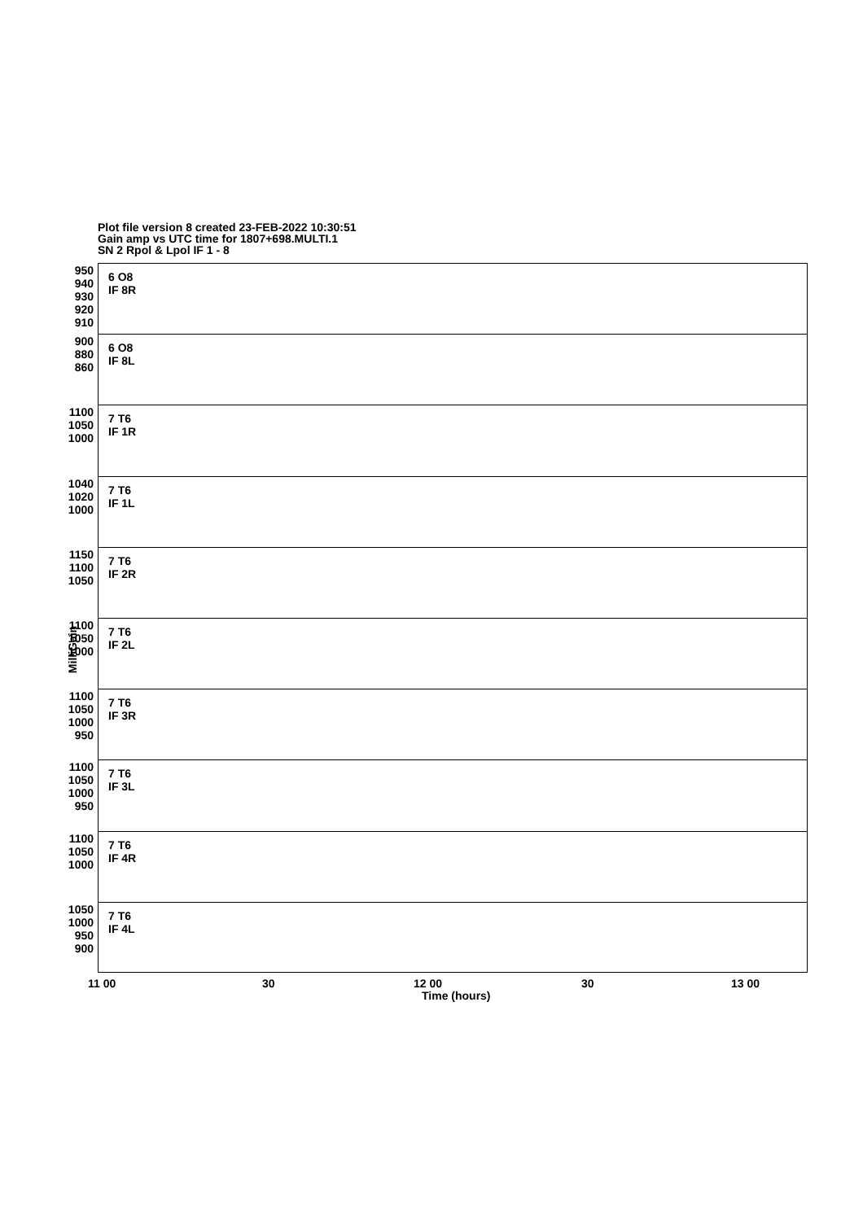Plot file version 8 created 23-FEB-2022 10:30:51
Gain amp vs UTC time for 1807+698.MULTI.1
SN 2 Rpol & Lpol IF 1 - 8
MilliGain
950 940 930 920 910
6 O8
IF 8R
900 880 860
6 O8
IF 8L
1100 1050 1000
7 T6
IF 1R
1040 1020 1000
7 T6
IF 1L
1150 1100 1050
7 T6
IF 2R
1100 1050 1000
7 T6
IF 2L
1100 1050 1000 950
7 T6
IF 3R
1100 1050 1000 950
7 T6
IF 3L
1100 1050 1000
7 T6
IF 4R
1050 1000 950 900
7 T6
IF 4L
11 00 30 12 00 30 13 00
Time (hours)